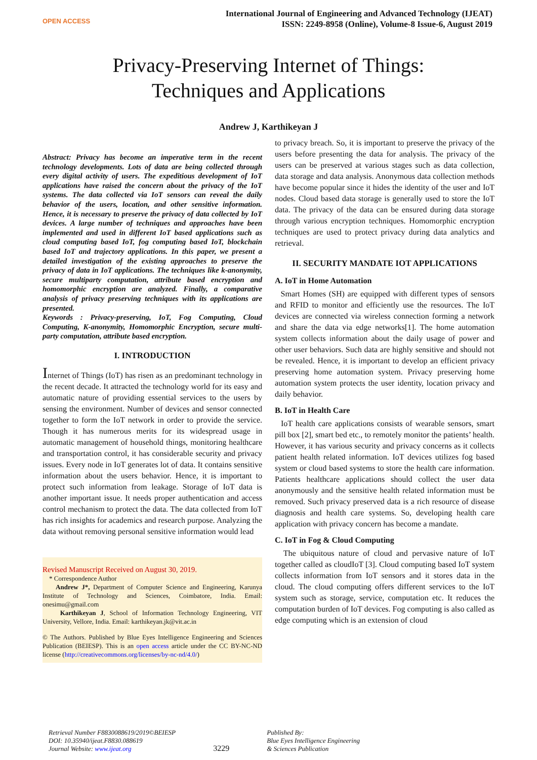OPEN ACCESS
International Journal of Engineering and Advanced Technology (IJEAT)
ISSN: 2249-8958 (Online), Volume-8 Issue-6, August 2019
Privacy-Preserving Internet of Things:
Techniques and Applications
Andrew J, Karthikeyan J
Abstract: Privacy has become an imperative term in the recent technology developments. Lots of data are being collected through every digital activity of users. The expeditious development of IoT applications have raised the concern about the privacy of the IoT systems. The data collected via IoT sensors can reveal the daily behavior of the users, location, and other sensitive information. Hence, it is necessary to preserve the privacy of data collected by IoT devices. A large number of techniques and approaches have been implemented and used in different IoT based applications such as cloud computing based IoT, fog computing based IoT, blockchain based IoT and trajectory applications. In this paper, we present a detailed investigation of the existing approaches to preserve the privacy of data in IoT applications. The techniques like k-anonymity, secure multiparty computation, attribute based encryption and homomorphic encryption are analyzed. Finally, a comparative analysis of privacy preserving techniques with its applications are presented.
Keywords : Privacy-preserving, IoT, Fog Computing, Cloud Computing, K-anonymity, Homomorphic Encryption, secure multi-party computation, attribute based encryption.
I. INTRODUCTION
Internet of Things (IoT) has risen as an predominant technology in the recent decade. It attracted the technology world for its easy and automatic nature of providing essential services to the users by sensing the environment. Number of devices and sensor connected together to form the IoT network in order to provide the service. Though it has numerous merits for its widespread usage in automatic management of household things, monitoring healthcare and transportation control, it has considerable security and privacy issues. Every node in IoT generates lot of data. It contains sensitive information about the users behavior. Hence, it is important to protect such information from leakage. Storage of IoT data is another important issue. It needs proper authentication and access control mechanism to protect the data. The data collected from IoT has rich insights for academics and research purpose. Analyzing the data without removing personal sensitive information would lead
Revised Manuscript Received on August 30, 2019.
* Correspondence Author
Andrew J*, Department of Computer Science and Engineering, Karunya Institute of Technology and Sciences, Coimbatore, India. Email: onesimu@gmail.com
Karthikeyan J, School of Information Technology Engineering, VIT University, Vellore, India. Email: karthikeyan.jk@vit.ac.in
© The Authors. Published by Blue Eyes Intelligence Engineering and Sciences Publication (BEIESP). This is an open access article under the CC BY-NC-ND license (http://creativecommons.org/licenses/by-nc-nd/4.0/)
to privacy breach. So, it is important to preserve the privacy of the users before presenting the data for analysis. The privacy of the users can be preserved at various stages such as data collection, data storage and data analysis. Anonymous data collection methods have become popular since it hides the identity of the user and IoT nodes. Cloud based data storage is generally used to store the IoT data. The privacy of the data can be ensured during data storage through various encryption techniques. Homomorphic encryption techniques are used to protect privacy during data analytics and retrieval.
II. SECURITY MANDATE IOT APPLICATIONS
A. IoT in Home Automation
Smart Homes (SH) are equipped with different types of sensors and RFID to monitor and efficiently use the resources. The IoT devices are connected via wireless connection forming a network and share the data via edge networks[1]. The home automation system collects information about the daily usage of power and other user behaviors. Such data are highly sensitive and should not be revealed. Hence, it is important to develop an efficient privacy preserving home automation system. Privacy preserving home automation system protects the user identity, location privacy and daily behavior.
B. IoT in Health Care
IoT health care applications consists of wearable sensors, smart pill box [2], smart bed etc., to remotely monitor the patients’ health. However, it has various security and privacy concerns as it collects patient health related information. IoT devices utilizes fog based system or cloud based systems to store the health care information. Patients healthcare applications should collect the user data anonymously and the sensitive health related information must be removed. Such privacy preserved data is a rich resource of disease diagnosis and health care systems. So, developing health care application with privacy concern has become a mandate.
C. IoT in Fog & Cloud Computing
The ubiquitous nature of cloud and pervasive nature of IoT together called as cloudIoT [3]. Cloud computing based IoT system collects information from IoT sensors and it stores data in the cloud. The cloud computing offers different services to the IoT system such as storage, service, computation etc. It reduces the computation burden of IoT devices. Fog computing is also called as edge computing which is an extension of cloud
Retrieval Number F8830088619/2019©BEIESP
DOI: 10.35940/ijeat.F8830.088619
Journal Website: www.ijeat.org
3229
Published By:
Blue Eyes Intelligence Engineering
& Sciences Publication